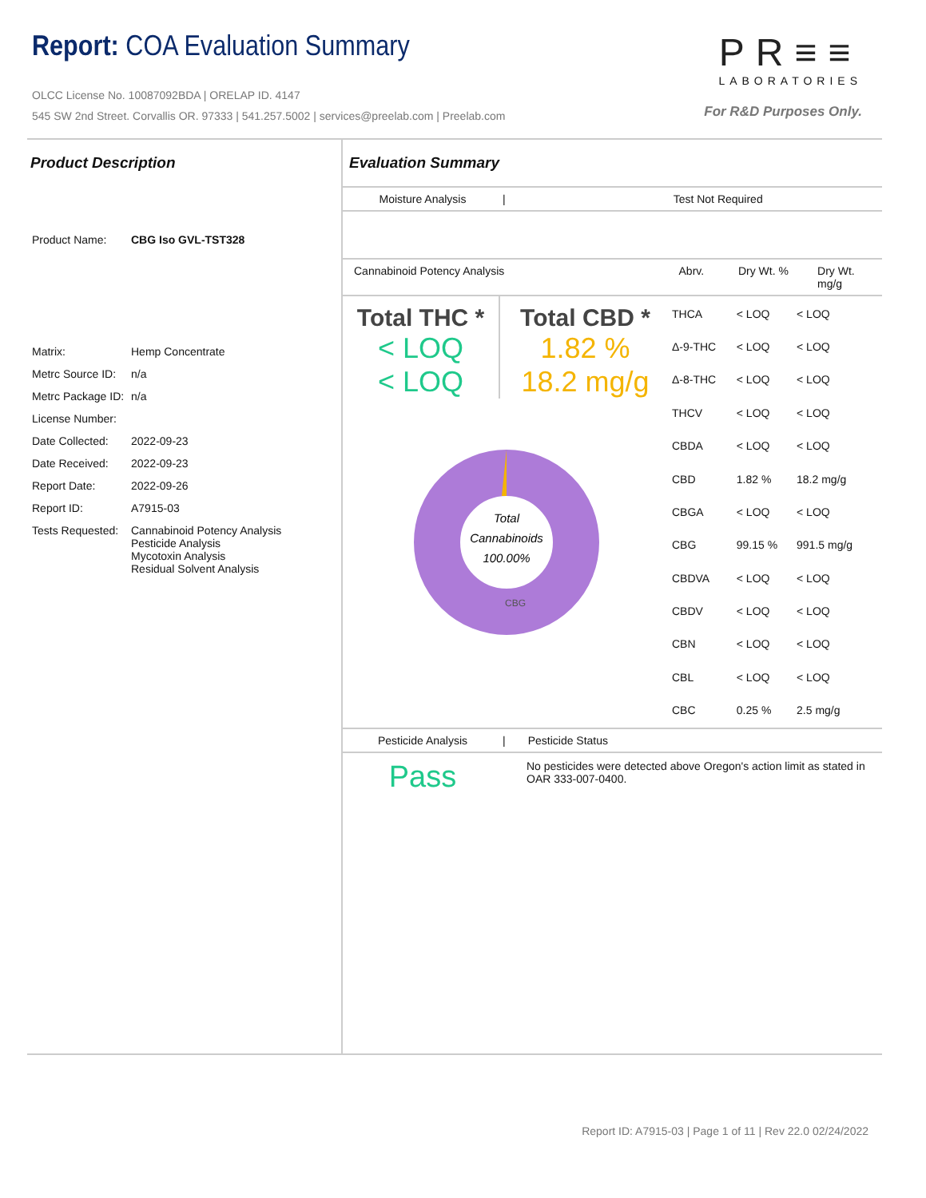Report: COA Evaluation Summary
OLCC License No. 10087092BDA | ORELAP ID. 4147
545 SW 2nd Street. Corvallis OR. 97333 | 541.257.5002 | services@preelab.com | Preelab.com
PR≡≡
LABORATORIES
For R&D Purposes Only.
Product Description
| Product Name: | CBG Iso GVL-TST328 |
| Matrix: | Hemp Concentrate |
| Metrc Source ID: | n/a |
| Metrc Package ID: | n/a |
| License Number: | |
| Date Collected: | 2022-09-23 |
| Date Received: | 2022-09-23 |
| Report Date: | 2022-09-26 |
| Report ID: | A7915-03 |
| Tests Requested: | Cannabinoid Potency Analysis Pesticide Analysis Mycotoxin Analysis Residual Solvent Analysis |
Evaluation Summary
Moisture Analysis | Test Not Required
Cannabinoid Potency Analysis Abrv. Dry Wt. % Dry Wt. mg/g
Total THC *
< LOQ
< LOQ
Total CBD *
1.82 %
18.2 mg/g
Total
Cannabinoids
100.00%
CBG
| THCA | < LOQ | < LOQ |
| Δ-9-THC | < LOQ | < LOQ |
| Δ-8-THC | < LOQ | < LOQ |
| THCV | < LOQ | < LOQ |
| CBDA | < LOQ | < LOQ |
| CBD | 1.82 % | 18.2 mg/g |
| CBGA | < LOQ | < LOQ |
| CBG | 99.15 % | 991.5 mg/g |
| CBDVA | < LOQ | < LOQ |
| CBDV | < LOQ | < LOQ |
| CBN | < LOQ | < LOQ |
| CBL | < LOQ | < LOQ |
| CBC | 0.25 % | 2.5 mg/g |
Pesticide Analysis | Pesticide Status
Pass
No pesticides were detected above Oregon's action limit as stated in OAR 333-007-0400.
Report ID: A7915-03 | Page 1 of 11 | Rev 22.0 02/24/2022